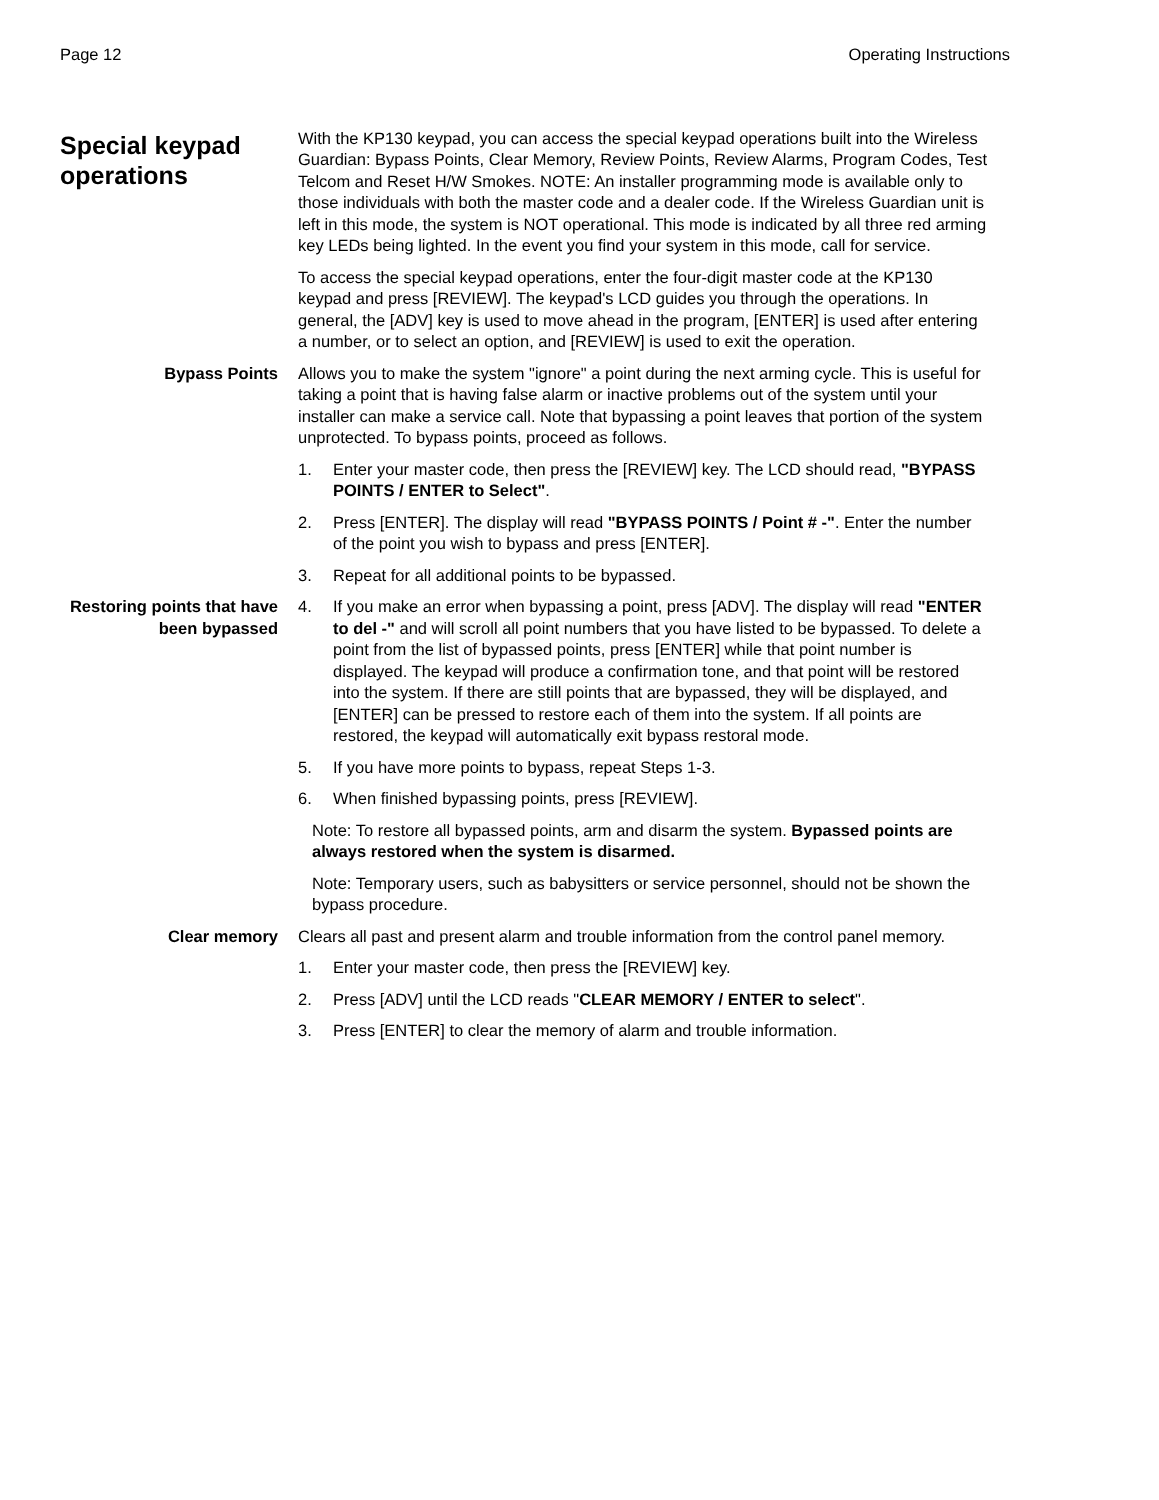Page 12 Operating Instructions
Special keypad operations
With the KP130 keypad, you can access the special keypad operations built into the Wireless Guardian: Bypass Points, Clear Memory, Review Points, Review Alarms, Program Codes, Test Telcom and Reset H/W Smokes. NOTE: An installer programming mode is available only to those individuals with both the master code and a dealer code. If the Wireless Guardian unit is left in this mode, the system is NOT operational. This mode is indicated by all three red arming key LEDs being lighted. In the event you find your system in this mode, call for service.
To access the special keypad operations, enter the four-digit master code at the KP130 keypad and press [REVIEW]. The keypad's LCD guides you through the operations. In general, the [ADV] key is used to move ahead in the program, [ENTER] is used after entering a number, or to select an option, and [REVIEW] is used to exit the operation.
Bypass Points Allows you to make the system "ignore" a point during the next arming cycle. This is useful for taking a point that is having false alarm or inactive problems out of the system until your installer can make a service call. Note that bypassing a point leaves that portion of the system unprotected. To bypass points, proceed as follows.
1. Enter your master code, then press the [REVIEW] key. The LCD should read, "BYPASS POINTS / ENTER to Select".
2. Press [ENTER]. The display will read "BYPASS POINTS / Point # -". Enter the number of the point you wish to bypass and press [ENTER].
3. Repeat for all additional points to be bypassed.
Restoring points that have been bypassed
4. If you make an error when bypassing a point, press [ADV]. The display will read "ENTER to del -" and will scroll all point numbers that you have listed to be bypassed. To delete a point from the list of bypassed points, press [ENTER] while that point number is displayed. The keypad will produce a confirmation tone, and that point will be restored into the system. If there are still points that are bypassed, they will be displayed, and [ENTER] can be pressed to restore each of them into the system. If all points are restored, the keypad will automatically exit bypass restoral mode.
5. If you have more points to bypass, repeat Steps 1-3.
6. When finished bypassing points, press [REVIEW].
Note: To restore all bypassed points, arm and disarm the system. Bypassed points are always restored when the system is disarmed.
Note: Temporary users, such as babysitters or service personnel, should not be shown the bypass procedure.
Clear memory Clears all past and present alarm and trouble information from the control panel memory.
1. Enter your master code, then press the [REVIEW] key.
2. Press [ADV] until the LCD reads "CLEAR MEMORY / ENTER to select".
3. Press [ENTER] to clear the memory of alarm and trouble information.